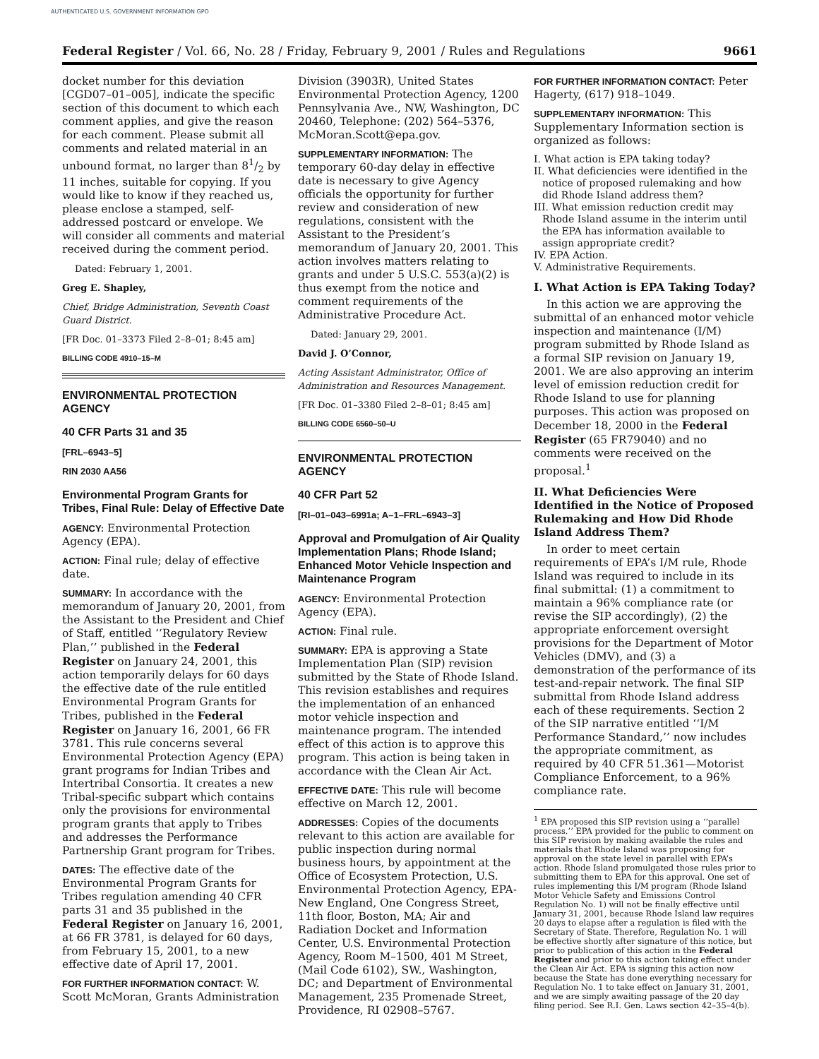AUTHENTICATED U.S. GOVERNMENT INFORMATION GPO
Federal Register / Vol. 66, No. 28 / Friday, February 9, 2001 / Rules and Regulations 9661
docket number for this deviation [CGD07–01–005], indicate the specific section of this document to which each comment applies, and give the reason for each comment. Please submit all comments and related material in an unbound format, no larger than 81/2 by 11 inches, suitable for copying. If you would like to know if they reached us, please enclose a stamped, self-addressed postcard or envelope. We will consider all comments and material received during the comment period.
Dated: February 1, 2001.
Greg E. Shapley,
Chief, Bridge Administration, Seventh Coast Guard District.
[FR Doc. 01–3373 Filed 2–8–01; 8:45 am]
BILLING CODE 4910–15–M
ENVIRONMENTAL PROTECTION AGENCY
40 CFR Parts 31 and 35
[FRL–6943–5]
RIN 2030 AA56
Environmental Program Grants for Tribes, Final Rule: Delay of Effective Date
AGENCY: Environmental Protection Agency (EPA).
ACTION: Final rule; delay of effective date.
SUMMARY: In accordance with the memorandum of January 20, 2001, from the Assistant to the President and Chief of Staff, entitled ‘‘Regulatory Review Plan,’’ published in the Federal Register on January 24, 2001, this action temporarily delays for 60 days the effective date of the rule entitled Environmental Program Grants for Tribes, published in the Federal Register on January 16, 2001, 66 FR 3781. This rule concerns several Environmental Protection Agency (EPA) grant programs for Indian Tribes and Intertribal Consortia. It creates a new Tribal-specific subpart which contains only the provisions for environmental program grants that apply to Tribes and addresses the Performance Partnership Grant program for Tribes.
DATES: The effective date of the Environmental Program Grants for Tribes regulation amending 40 CFR parts 31 and 35 published in the Federal Register on January 16, 2001, at 66 FR 3781, is delayed for 60 days, from February 15, 2001, to a new effective date of April 17, 2001.
FOR FURTHER INFORMATION CONTACT: W. Scott McMoran, Grants Administration
Division (3903R), United States Environmental Protection Agency, 1200 Pennsylvania Ave., NW, Washington, DC 20460, Telephone: (202) 564–5376, McMoran.Scott@epa.gov.
SUPPLEMENTARY INFORMATION: The temporary 60-day delay in effective date is necessary to give Agency officials the opportunity for further review and consideration of new regulations, consistent with the Assistant to the President’s memorandum of January 20, 2001. This action involves matters relating to grants and under 5 U.S.C. 553(a)(2) is thus exempt from the notice and comment requirements of the Administrative Procedure Act.
Dated: January 29, 2001.
David J. O’Connor,
Acting Assistant Administrator, Office of Administration and Resources Management.
[FR Doc. 01–3380 Filed 2–8–01; 8:45 am]
BILLING CODE 6560–50–U
ENVIRONMENTAL PROTECTION AGENCY
40 CFR Part 52
[RI–01–043–6991a; A–1–FRL–6943–3]
Approval and Promulgation of Air Quality Implementation Plans; Rhode Island; Enhanced Motor Vehicle Inspection and Maintenance Program
AGENCY: Environmental Protection Agency (EPA).
ACTION: Final rule.
SUMMARY: EPA is approving a State Implementation Plan (SIP) revision submitted by the State of Rhode Island. This revision establishes and requires the implementation of an enhanced motor vehicle inspection and maintenance program. The intended effect of this action is to approve this program. This action is being taken in accordance with the Clean Air Act.
EFFECTIVE DATE: This rule will become effective on March 12, 2001.
ADDRESSES: Copies of the documents relevant to this action are available for public inspection during normal business hours, by appointment at the Office of Ecosystem Protection, U.S. Environmental Protection Agency, EPA-New England, One Congress Street, 11th floor, Boston, MA; Air and Radiation Docket and Information Center, U.S. Environmental Protection Agency, Room M–1500, 401 M Street, (Mail Code 6102), SW., Washington, DC; and Department of Environmental Management, 235 Promenade Street, Providence, RI 02908–5767.
FOR FURTHER INFORMATION CONTACT: Peter Hagerty, (617) 918–1049.
SUPPLEMENTARY INFORMATION: This Supplementary Information section is organized as follows:
I. What action is EPA taking today?
II. What deficiencies were identified in the notice of proposed rulemaking and how did Rhode Island address them?
III. What emission reduction credit may Rhode Island assume in the interim until the EPA has information available to assign appropriate credit?
IV. EPA Action.
V. Administrative Requirements.
I. What Action is EPA Taking Today?
In this action we are approving the submittal of an enhanced motor vehicle inspection and maintenance (I/M) program submitted by Rhode Island as a formal SIP revision on January 19, 2001. We are also approving an interim level of emission reduction credit for Rhode Island to use for planning purposes. This action was proposed on December 18, 2000 in the Federal Register (65 FR79040) and no comments were received on the proposal.<sup>1</sup>
II. What Deficiencies Were Identified in the Notice of Proposed Rulemaking and How Did Rhode Island Address Them?
In order to meet certain requirements of EPA’s I/M rule, Rhode Island was required to include in its final submittal: (1) a commitment to maintain a 96% compliance rate (or revise the SIP accordingly), (2) the appropriate enforcement oversight provisions for the Department of Motor Vehicles (DMV), and (3) a demonstration of the performance of its test-and-repair network. The final SIP submittal from Rhode Island address each of these requirements. Section 2 of the SIP narrative entitled ‘‘I/M Performance Standard,’’ now includes the appropriate commitment, as required by 40 CFR 51.361—Motorist Compliance Enforcement, to a 96% compliance rate.
<sup>1</sup> EPA proposed this SIP revision using a ‘‘parallel process.’’ EPA provided for the public to comment on this SIP revision by making available the rules and materials that Rhode Island was proposing for approval on the state level in parallel with EPA’s action. Rhode Island promulgated those rules prior to submitting them to EPA for this approval. One set of rules implementing this I/M program (Rhode Island Motor Vehicle Safety and Emissions Control Regulation No. 1) will not be finally effective until January 31, 2001, because Rhode Island law requires 20 days to elapse after a regulation is filed with the Secretary of State. Therefore, Regulation No. 1 will be effective shortly after signature of this notice, but prior to publication of this action in the Federal Register and prior to this action taking effect under the Clean Air Act. EPA is signing this action now because the State has done everything necessary for Regulation No. 1 to take effect on January 31, 2001, and we are simply awaiting passage of the 20 day filing period. See R.I. Gen. Laws section 42–35–4(b).